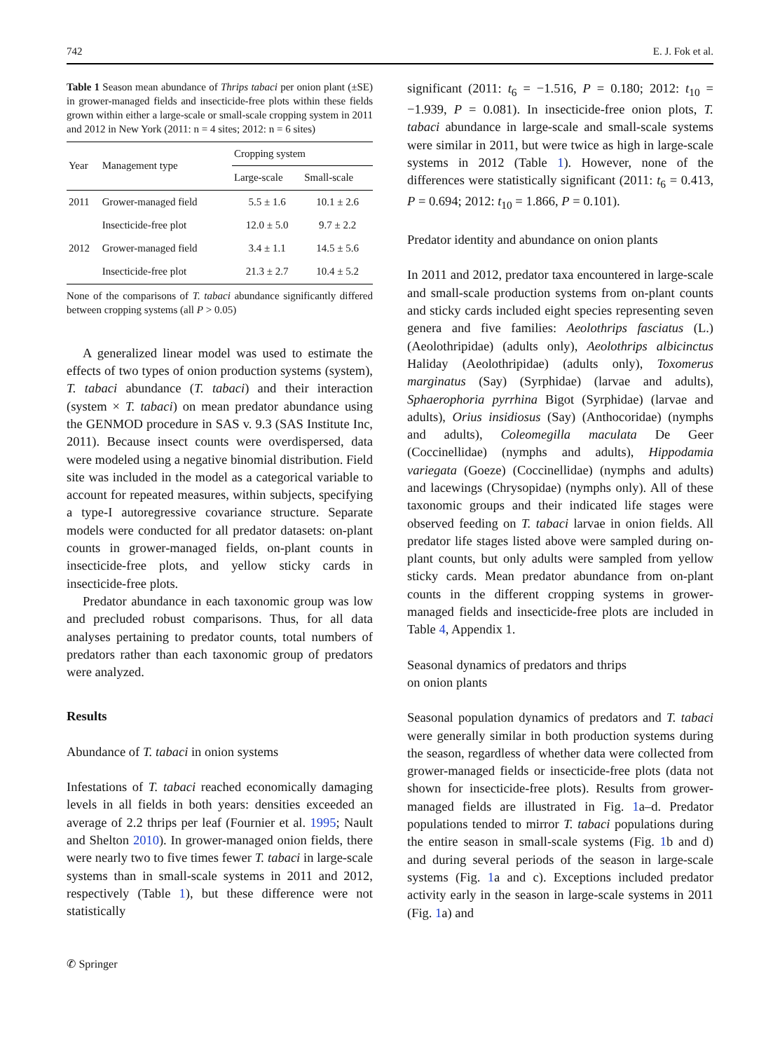742 E. J. Fok et al.
Table 1 Season mean abundance of Thrips tabaci per onion plant (±SE) in grower-managed fields and insecticide-free plots within these fields grown within either a large-scale or small-scale cropping system in 2011 and 2012 in New York (2011: n = 4 sites; 2012: n = 6 sites)
| Year | Management type | Cropping system | |
| --- | --- | --- | --- |
| | | Large-scale | Small-scale |
| 2011 | Grower-managed field | 5.5 ± 1.6 | 10.1 ± 2.6 |
| | Insecticide-free plot | 12.0 ± 5.0 | 9.7 ± 2.2 |
| 2012 | Grower-managed field | 3.4 ± 1.1 | 14.5 ± 5.6 |
| | Insecticide-free plot | 21.3 ± 2.7 | 10.4 ± 5.2 |
None of the comparisons of T. tabaci abundance significantly differed between cropping systems (all P > 0.05)
A generalized linear model was used to estimate the effects of two types of onion production systems (system), T. tabaci abundance (T. tabaci) and their interaction (system × T. tabaci) on mean predator abundance using the GENMOD procedure in SAS v. 9.3 (SAS Institute Inc, 2011). Because insect counts were overdispersed, data were modeled using a negative binomial distribution. Field site was included in the model as a categorical variable to account for repeated measures, within subjects, specifying a type-I autoregressive covariance structure. Separate models were conducted for all predator datasets: on-plant counts in grower-managed fields, on-plant counts in insecticide-free plots, and yellow sticky cards in insecticide-free plots.
Predator abundance in each taxonomic group was low and precluded robust comparisons. Thus, for all data analyses pertaining to predator counts, total numbers of predators rather than each taxonomic group of predators were analyzed.
Results
Abundance of T. tabaci in onion systems
Infestations of T. tabaci reached economically damaging levels in all fields in both years: densities exceeded an average of 2.2 thrips per leaf (Fournier et al. 1995; Nault and Shelton 2010). In grower-managed onion fields, there were nearly two to five times fewer T. tabaci in large-scale systems than in small-scale systems in 2011 and 2012, respectively (Table 1), but these difference were not statistically
✆ Springer
significant (2011: t<sub>6</sub> = −1.516, P = 0.180; 2012: t<sub>10</sub> = −1.939, P = 0.081). In insecticide-free onion plots, T. tabaci abundance in large-scale and small-scale systems were similar in 2011, but were twice as high in large-scale systems in 2012 (Table 1). However, none of the differences were statistically significant (2011: t<sub>6</sub> = 0.413, P = 0.694; 2012: t<sub>10</sub> = 1.866, P = 0.101).
Predator identity and abundance on onion plants
In 2011 and 2012, predator taxa encountered in large-scale and small-scale production systems from on-plant counts and sticky cards included eight species representing seven genera and five families: Aeolothrips fasciatus (L.) (Aeolothripidae) (adults only), Aeolothrips albicinctus Haliday (Aeolothripidae) (adults only), Toxomerus marginatus (Say) (Syrphidae) (larvae and adults), Sphaerophoria pyrrhina Bigot (Syrphidae) (larvae and adults), Orius insidiosus (Say) (Anthocoridae) (nymphs and adults), Coleomegilla maculata De Geer (Coccinellidae) (nymphs and adults), Hippodamia variegata (Goeze) (Coccinellidae) (nymphs and adults) and lacewings (Chrysopidae) (nymphs only). All of these taxonomic groups and their indicated life stages were observed feeding on T. tabaci larvae in onion fields. All predator life stages listed above were sampled during on-plant counts, but only adults were sampled from yellow sticky cards. Mean predator abundance from on-plant counts in the different cropping systems in grower-managed fields and insecticide-free plots are included in Table 4, Appendix 1.
Seasonal dynamics of predators and thrips
on onion plants
Seasonal population dynamics of predators and T. tabaci were generally similar in both production systems during the season, regardless of whether data were collected from grower-managed fields or insecticide-free plots (data not shown for insecticide-free plots). Results from grower-managed fields are illustrated in Fig. 1a–d. Predator populations tended to mirror T. tabaci populations during the entire season in small-scale systems (Fig. 1b and d) and during several periods of the season in large-scale systems (Fig. 1a and c). Exceptions included predator activity early in the season in large-scale systems in 2011 (Fig. 1a) and